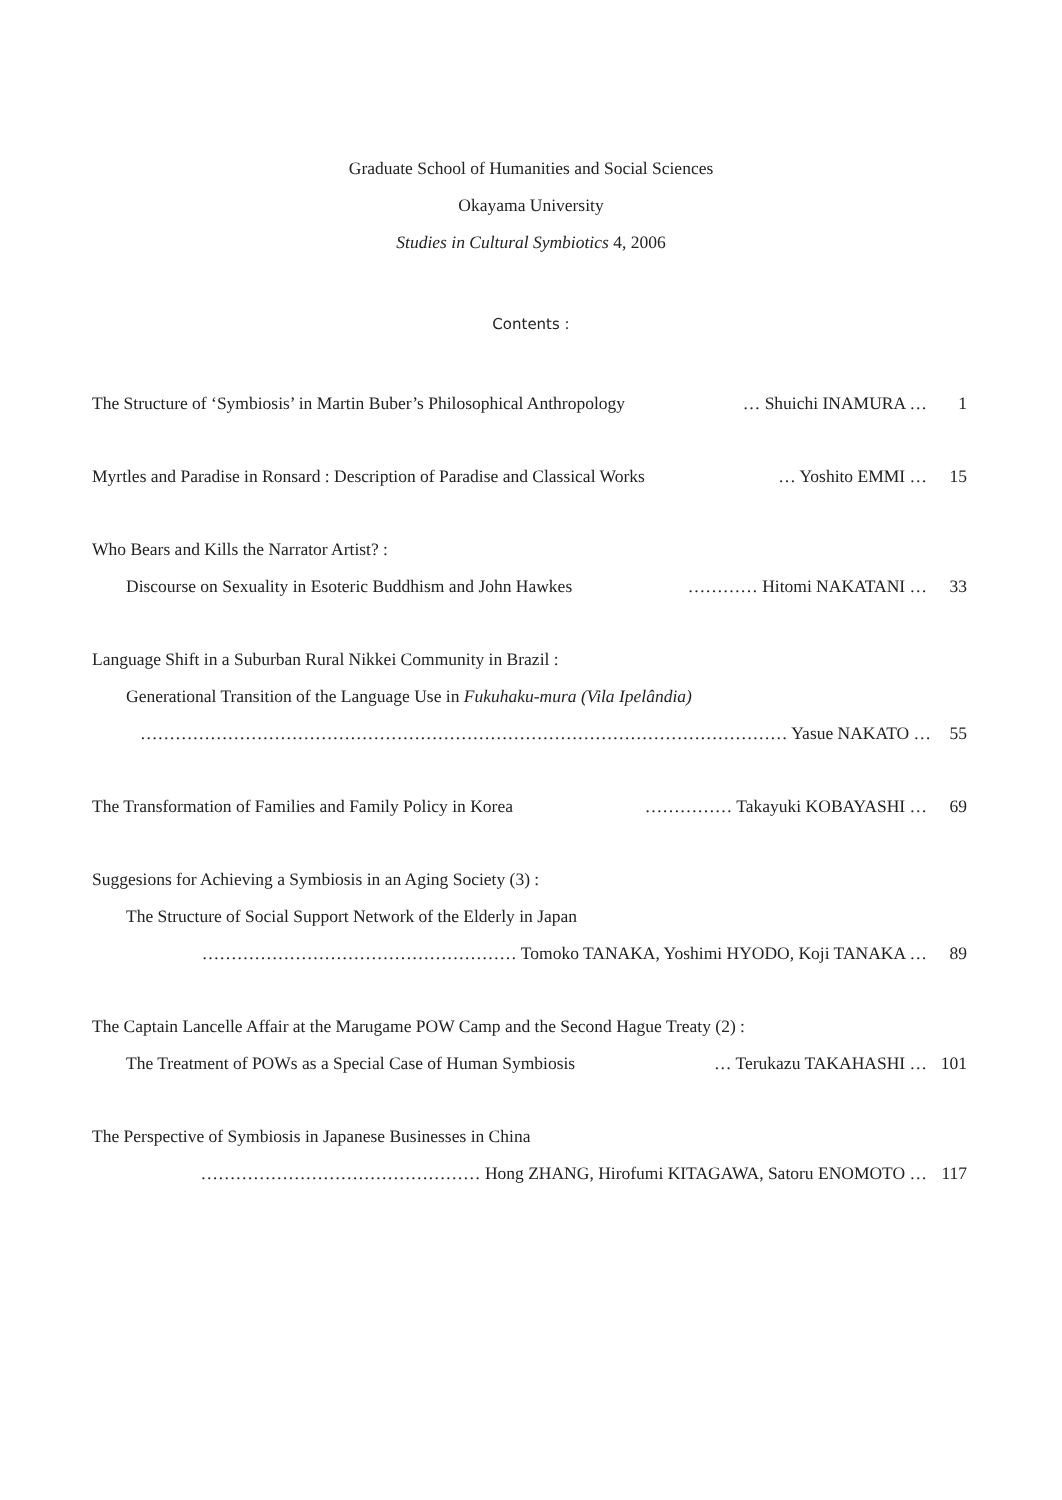Graduate School of Humanities and Social Sciences
Okayama University
Studies in Cultural Symbiotics 4, 2006
Contents :
The Structure of ‘Symbiosis’ in Martin Buber’s Philosophical Anthropology … Shuichi INAMURA … 1
Myrtles and Paradise in Ronsard : Description of Paradise and Classical Works … Yoshito EMMI … 15
Who Bears and Kills the Narrator Artist? :
Discourse on Sexuality in Esoteric Buddhism and John Hawkes ………… Hitomi NAKATANI … 33
Language Shift in a Suburban Rural Nikkei Community in Brazil :
Generational Transition of the Language Use in Fukuhaku-mura (Vila Ipelândia)
………………………………………………………………………………………………… Yasue NAKATO … 55
The Transformation of Families and Family Policy in Korea …………… Takayuki KOBAYASHI … 69
Suggesions for Achieving a Symbiosis in an Aging Society (3) :
The Structure of Social Support Network of the Elderly in Japan
……………………………………………… Tomoko TANAKA, Yoshimi HYODO, Koji TANAKA … 89
The Captain Lancelle Affair at the Marugame POW Camp and the Second Hague Treaty (2) :
The Treatment of POWs as a Special Case of Human Symbiosis … Terukazu TAKAHASHI … 101
The Perspective of Symbiosis in Japanese Businesses in China
………………………………………… Hong ZHANG, Hirofumi KITAGAWA, Satoru ENOMOTO … 117